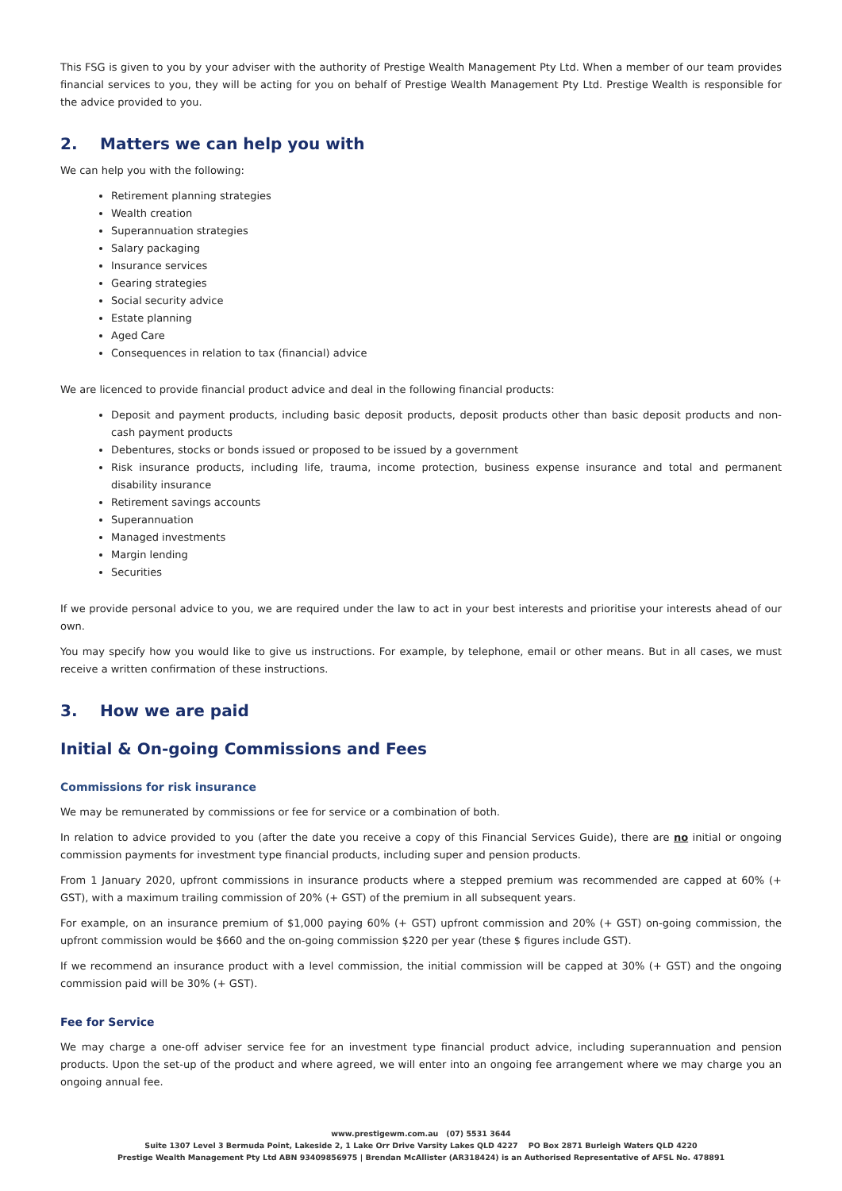This FSG is given to you by your adviser with the authority of Prestige Wealth Management Pty Ltd. When a member of our team provides financial services to you, they will be acting for you on behalf of Prestige Wealth Management Pty Ltd. Prestige Wealth is responsible for the advice provided to you.
2. Matters we can help you with
We can help you with the following:
Retirement planning strategies
Wealth creation
Superannuation strategies
Salary packaging
Insurance services
Gearing strategies
Social security advice
Estate planning
Aged Care
Consequences in relation to tax (financial) advice
We are licenced to provide financial product advice and deal in the following financial products:
Deposit and payment products, including basic deposit products, deposit products other than basic deposit products and non-cash payment products
Debentures, stocks or bonds issued or proposed to be issued by a government
Risk insurance products, including life, trauma, income protection, business expense insurance and total and permanent disability insurance
Retirement savings accounts
Superannuation
Managed investments
Margin lending
Securities
If we provide personal advice to you, we are required under the law to act in your best interests and prioritise your interests ahead of our own.
You may specify how you would like to give us instructions. For example, by telephone, email or other means. But in all cases, we must receive a written confirmation of these instructions.
3. How we are paid
Initial & On-going Commissions and Fees
Commissions for risk insurance
We may be remunerated by commissions or fee for service or a combination of both.
In relation to advice provided to you (after the date you receive a copy of this Financial Services Guide), there are no initial or ongoing commission payments for investment type financial products, including super and pension products.
From 1 January 2020, upfront commissions in insurance products where a stepped premium was recommended are capped at 60% (+ GST), with a maximum trailing commission of 20% (+ GST) of the premium in all subsequent years.
For example, on an insurance premium of $1,000 paying 60% (+ GST) upfront commission and 20% (+ GST) on-going commission, the upfront commission would be $660 and the on-going commission $220 per year (these $ figures include GST).
If we recommend an insurance product with a level commission, the initial commission will be capped at 30% (+ GST) and the ongoing commission paid will be 30% (+ GST).
Fee for Service
We may charge a one-off adviser service fee for an investment type financial product advice, including superannuation and pension products. Upon the set-up of the product and where agreed, we will enter into an ongoing fee arrangement where we may charge you an ongoing annual fee.
www.prestigewm.com.au (07) 5531 3644
Suite 1307 Level 3 Bermuda Point, Lakeside 2, 1 Lake Orr Drive Varsity Lakes QLD 4227 PO Box 2871 Burleigh Waters QLD 4220
Prestige Wealth Management Pty Ltd ABN 93409856975 | Brendan McAllister (AR318424) is an Authorised Representative of AFSL No. 478891